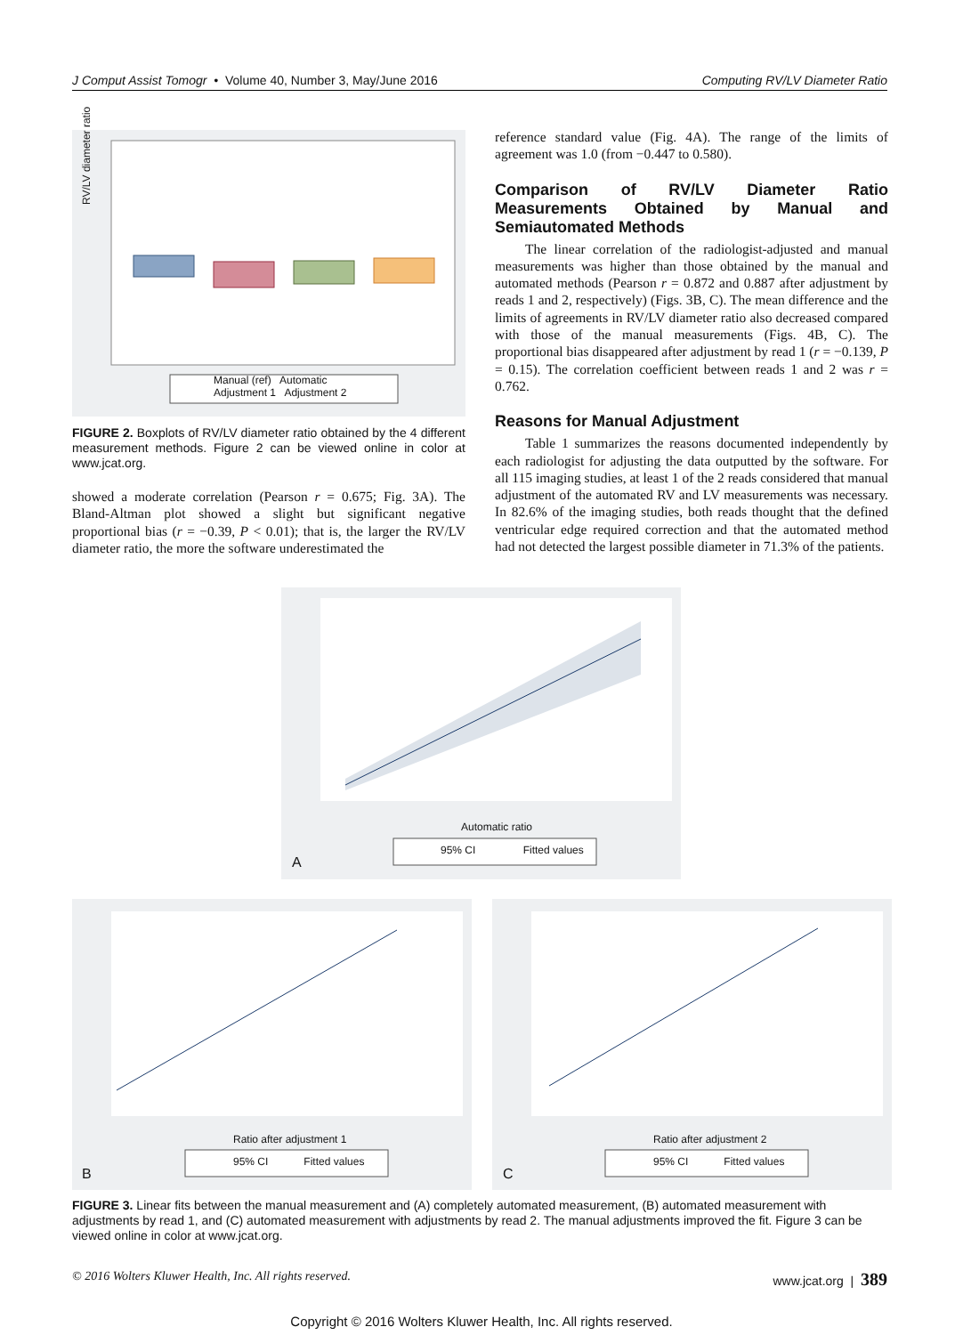J Comput Assist Tomogr • Volume 40, Number 3, May/June 2016 Computing RV/LV Diameter Ratio
Manual (ref) Automatic
Adjustment 1 Adjustment 2
RV/LV diameter ratio
FIGURE 2. Boxplots of RV/LV diameter ratio obtained by the 4 different measurement methods. Figure 2 can be viewed online in color at www.jcat.org.
showed a moderate correlation (Pearson r = 0.675; Fig. 3A). The Bland-Altman plot showed a slight but significant negative proportional bias (r = −0.39, P < 0.01); that is, the larger the RV/LV diameter ratio, the more the software underestimated the
reference standard value (Fig. 4A). The range of the limits of agreement was 1.0 (from −0.447 to 0.580).
Comparison of RV/LV Diameter Ratio Measurements Obtained by Manual and Semiautomated Methods
The linear correlation of the radiologist-adjusted and manual measurements was higher than those obtained by the manual and automated methods (Pearson r = 0.872 and 0.887 after adjustment by reads 1 and 2, respectively) (Figs. 3B, C). The mean difference and the limits of agreements in RV/LV diameter ratio also decreased compared with those of the manual measurements (Figs. 4B, C). The proportional bias disappeared after adjustment by read 1 (r = −0.139, P = 0.15). The correlation coefficient between reads 1 and 2 was r = 0.762.
Reasons for Manual Adjustment
Table 1 summarizes the reasons documented independently by each radiologist for adjusting the data outputted by the software. For all 115 imaging studies, at least 1 of the 2 reads considered that manual adjustment of the automated RV and LV measurements was necessary. In 82.6% of the imaging studies, both reads thought that the defined ventricular edge required correction and that the automated method had not detected the largest possible diameter in 71.3% of the patients.
Automatic ratio
95% CI Fitted values
A
Ratio after adjustment 1
95% CI Fitted values
B
Ratio after adjustment 2
95% CI Fitted values
C
FIGURE 3. Linear fits between the manual measurement and (A) completely automated measurement, (B) automated measurement with adjustments by read 1, and (C) automated measurement with adjustments by read 2. The manual adjustments improved the fit. Figure 3 can be viewed online in color at www.jcat.org.
© 2016 Wolters Kluwer Health, Inc. All rights reserved. www.jcat.org | 389
Copyright © 2016 Wolters Kluwer Health, Inc. All rights reserved.